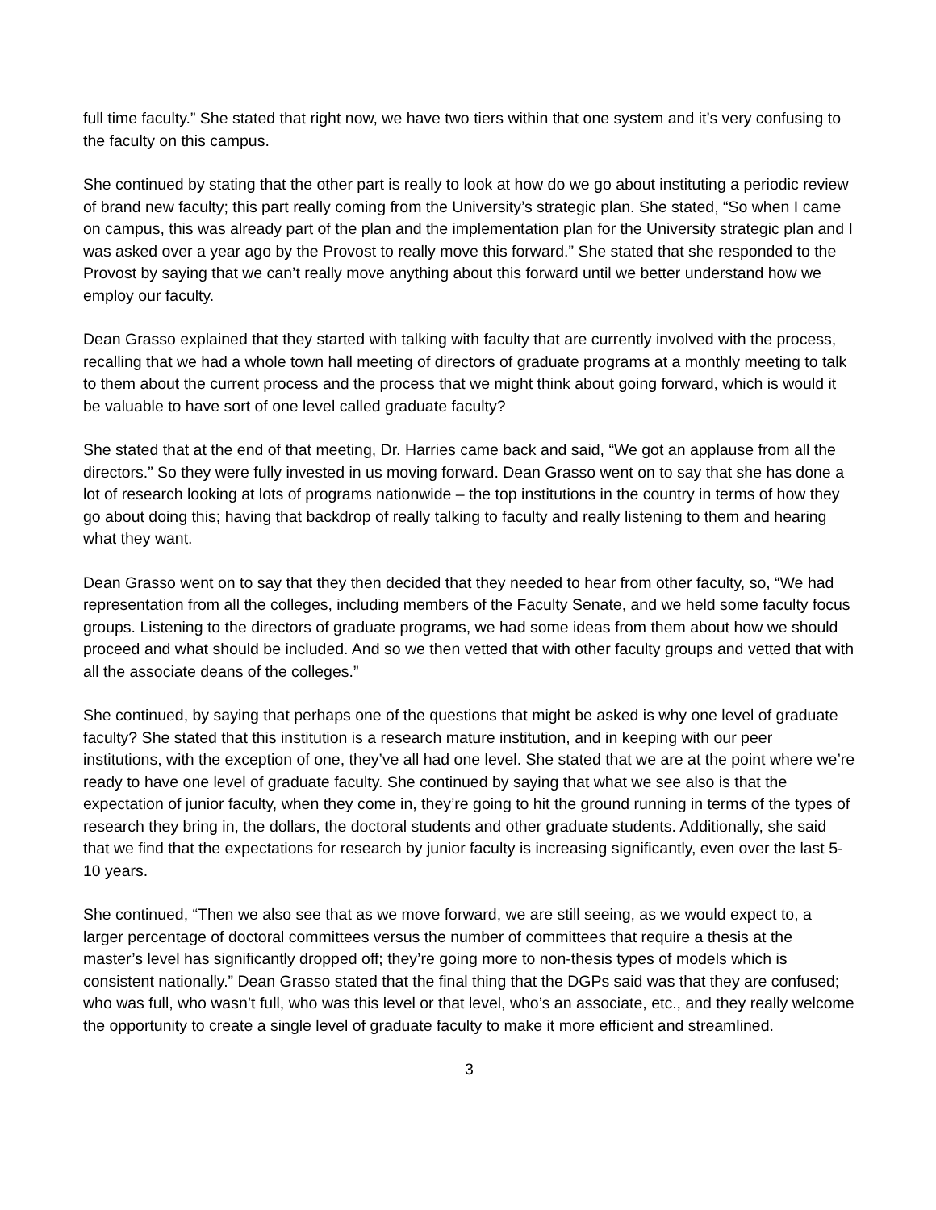full time faculty.” She stated that right now, we have two tiers within that one system and it’s very confusing to the faculty on this campus.
She continued by stating that the other part is really to look at how do we go about instituting a periodic review of brand new faculty; this part really coming from the University’s strategic plan. She stated, “So when I came on campus, this was already part of the plan and the implementation plan for the University strategic plan and I was asked over a year ago by the Provost to really move this forward.” She stated that she responded to the Provost by saying that we can’t really move anything about this forward until we better understand how we employ our faculty.
Dean Grasso explained that they started with talking with faculty that are currently involved with the process, recalling that we had a whole town hall meeting of directors of graduate programs at a monthly meeting to talk to them about the current process and the process that we might think about going forward, which is would it be valuable to have sort of one level called graduate faculty?
She stated that at the end of that meeting, Dr. Harries came back and said, “We got an applause from all the directors.” So they were fully invested in us moving forward. Dean Grasso went on to say that she has done a lot of research looking at lots of programs nationwide – the top institutions in the country in terms of how they go about doing this; having that backdrop of really talking to faculty and really listening to them and hearing what they want.
Dean Grasso went on to say that they then decided that they needed to hear from other faculty, so, “We had representation from all the colleges, including members of the Faculty Senate, and we held some faculty focus groups. Listening to the directors of graduate programs, we had some ideas from them about how we should proceed and what should be included. And so we then vetted that with other faculty groups and vetted that with all the associate deans of the colleges.”
She continued, by saying that perhaps one of the questions that might be asked is why one level of graduate faculty? She stated that this institution is a research mature institution, and in keeping with our peer institutions, with the exception of one, they’ve all had one level. She stated that we are at the point where we’re ready to have one level of graduate faculty. She continued by saying that what we see also is that the expectation of junior faculty, when they come in, they’re going to hit the ground running in terms of the types of research they bring in, the dollars, the doctoral students and other graduate students. Additionally, she said that we find that the expectations for research by junior faculty is increasing significantly, even over the last 5-10 years.
She continued, “Then we also see that as we move forward, we are still seeing, as we would expect to, a larger percentage of doctoral committees versus the number of committees that require a thesis at the master’s level has significantly dropped off; they’re going more to non-thesis types of models which is consistent nationally.” Dean Grasso stated that the final thing that the DGPs said was that they are confused; who was full, who wasn’t full, who was this level or that level, who’s an associate, etc., and they really welcome the opportunity to create a single level of graduate faculty to make it more efficient and streamlined.
3